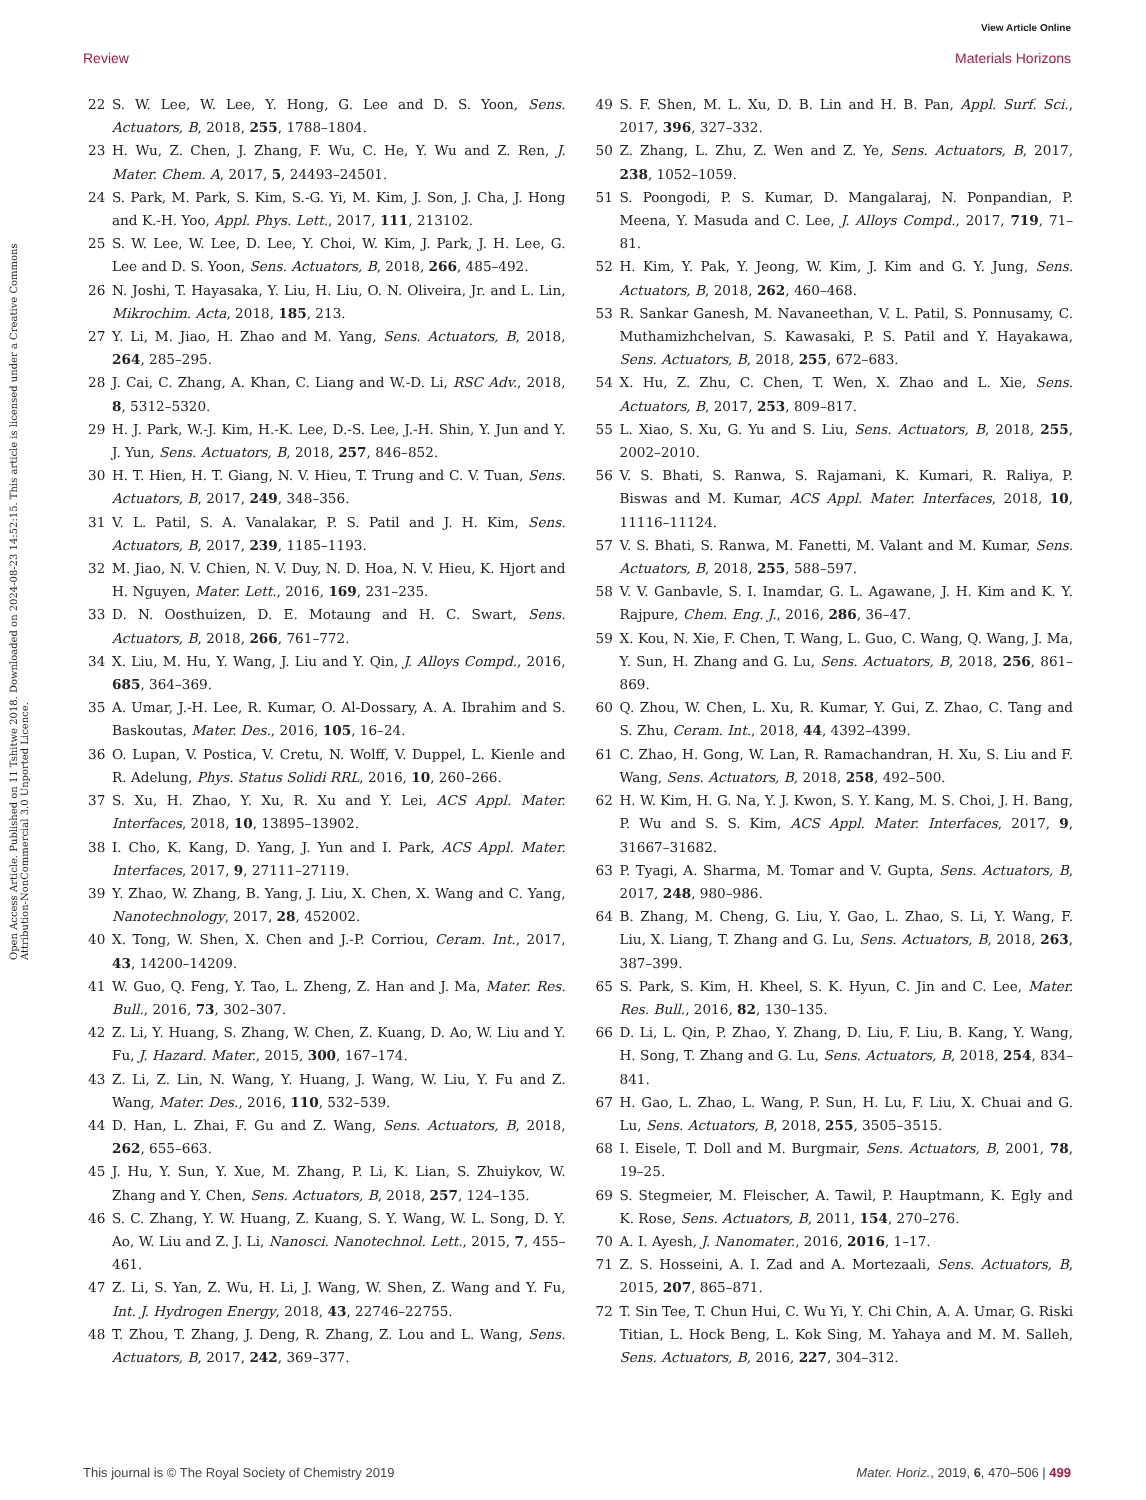View Article Online
Review Materials Horizons
Open Access Article. Published on 11 Tshitwe 2018. Downloaded on 2024-08-23 14:52:15. This article is licensed under a Creative Commons Attribution-NonCommercial 3.0 Unported Licence.
22 S. W. Lee, W. Lee, Y. Hong, G. Lee and D. S. Yoon, Sens. Actuators, B, 2018, 255, 1788–1804.
23 H. Wu, Z. Chen, J. Zhang, F. Wu, C. He, Y. Wu and Z. Ren, J. Mater. Chem. A, 2017, 5, 24493–24501.
24 S. Park, M. Park, S. Kim, S.-G. Yi, M. Kim, J. Son, J. Cha, J. Hong and K.-H. Yoo, Appl. Phys. Lett., 2017, 111, 213102.
25 S. W. Lee, W. Lee, D. Lee, Y. Choi, W. Kim, J. Park, J. H. Lee, G. Lee and D. S. Yoon, Sens. Actuators, B, 2018, 266, 485–492.
26 N. Joshi, T. Hayasaka, Y. Liu, H. Liu, O. N. Oliveira, Jr. and L. Lin, Mikrochim. Acta, 2018, 185, 213.
27 Y. Li, M. Jiao, H. Zhao and M. Yang, Sens. Actuators, B, 2018, 264, 285–295.
28 J. Cai, C. Zhang, A. Khan, C. Liang and W.-D. Li, RSC Adv., 2018, 8, 5312–5320.
29 H. J. Park, W.-J. Kim, H.-K. Lee, D.-S. Lee, J.-H. Shin, Y. Jun and Y. J. Yun, Sens. Actuators, B, 2018, 257, 846–852.
30 H. T. Hien, H. T. Giang, N. V. Hieu, T. Trung and C. V. Tuan, Sens. Actuators, B, 2017, 249, 348–356.
31 V. L. Patil, S. A. Vanalakar, P. S. Patil and J. H. Kim, Sens. Actuators, B, 2017, 239, 1185–1193.
32 M. Jiao, N. V. Chien, N. V. Duy, N. D. Hoa, N. V. Hieu, K. Hjort and H. Nguyen, Mater. Lett., 2016, 169, 231–235.
33 D. N. Oosthuizen, D. E. Motaung and H. C. Swart, Sens. Actuators, B, 2018, 266, 761–772.
34 X. Liu, M. Hu, Y. Wang, J. Liu and Y. Qin, J. Alloys Compd., 2016, 685, 364–369.
35 A. Umar, J.-H. Lee, R. Kumar, O. Al-Dossary, A. A. Ibrahim and S. Baskoutas, Mater. Des., 2016, 105, 16–24.
36 O. Lupan, V. Postica, V. Cretu, N. Wolff, V. Duppel, L. Kienle and R. Adelung, Phys. Status Solidi RRL, 2016, 10, 260–266.
37 S. Xu, H. Zhao, Y. Xu, R. Xu and Y. Lei, ACS Appl. Mater. Interfaces, 2018, 10, 13895–13902.
38 I. Cho, K. Kang, D. Yang, J. Yun and I. Park, ACS Appl. Mater. Interfaces, 2017, 9, 27111–27119.
39 Y. Zhao, W. Zhang, B. Yang, J. Liu, X. Chen, X. Wang and C. Yang, Nanotechnology, 2017, 28, 452002.
40 X. Tong, W. Shen, X. Chen and J.-P. Corriou, Ceram. Int., 2017, 43, 14200–14209.
41 W. Guo, Q. Feng, Y. Tao, L. Zheng, Z. Han and J. Ma, Mater. Res. Bull., 2016, 73, 302–307.
42 Z. Li, Y. Huang, S. Zhang, W. Chen, Z. Kuang, D. Ao, W. Liu and Y. Fu, J. Hazard. Mater., 2015, 300, 167–174.
43 Z. Li, Z. Lin, N. Wang, Y. Huang, J. Wang, W. Liu, Y. Fu and Z. Wang, Mater. Des., 2016, 110, 532–539.
44 D. Han, L. Zhai, F. Gu and Z. Wang, Sens. Actuators, B, 2018, 262, 655–663.
45 J. Hu, Y. Sun, Y. Xue, M. Zhang, P. Li, K. Lian, S. Zhuiykov, W. Zhang and Y. Chen, Sens. Actuators, B, 2018, 257, 124–135.
46 S. C. Zhang, Y. W. Huang, Z. Kuang, S. Y. Wang, W. L. Song, D. Y. Ao, W. Liu and Z. J. Li, Nanosci. Nanotechnol. Lett., 2015, 7, 455–461.
47 Z. Li, S. Yan, Z. Wu, H. Li, J. Wang, W. Shen, Z. Wang and Y. Fu, Int. J. Hydrogen Energy, 2018, 43, 22746–22755.
48 T. Zhou, T. Zhang, J. Deng, R. Zhang, Z. Lou and L. Wang, Sens. Actuators, B, 2017, 242, 369–377.
49 S. F. Shen, M. L. Xu, D. B. Lin and H. B. Pan, Appl. Surf. Sci., 2017, 396, 327–332.
50 Z. Zhang, L. Zhu, Z. Wen and Z. Ye, Sens. Actuators, B, 2017, 238, 1052–1059.
51 S. Poongodi, P. S. Kumar, D. Mangalaraj, N. Ponpandian, P. Meena, Y. Masuda and C. Lee, J. Alloys Compd., 2017, 719, 71–81.
52 H. Kim, Y. Pak, Y. Jeong, W. Kim, J. Kim and G. Y. Jung, Sens. Actuators, B, 2018, 262, 460–468.
53 R. Sankar Ganesh, M. Navaneethan, V. L. Patil, S. Ponnusamy, C. Muthamizhchelvan, S. Kawasaki, P. S. Patil and Y. Hayakawa, Sens. Actuators, B, 2018, 255, 672–683.
54 X. Hu, Z. Zhu, C. Chen, T. Wen, X. Zhao and L. Xie, Sens. Actuators, B, 2017, 253, 809–817.
55 L. Xiao, S. Xu, G. Yu and S. Liu, Sens. Actuators, B, 2018, 255, 2002–2010.
56 V. S. Bhati, S. Ranwa, S. Rajamani, K. Kumari, R. Raliya, P. Biswas and M. Kumar, ACS Appl. Mater. Interfaces, 2018, 10, 11116–11124.
57 V. S. Bhati, S. Ranwa, M. Fanetti, M. Valant and M. Kumar, Sens. Actuators, B, 2018, 255, 588–597.
58 V. V. Ganbavle, S. I. Inamdar, G. L. Agawane, J. H. Kim and K. Y. Rajpure, Chem. Eng. J., 2016, 286, 36–47.
59 X. Kou, N. Xie, F. Chen, T. Wang, L. Guo, C. Wang, Q. Wang, J. Ma, Y. Sun, H. Zhang and G. Lu, Sens. Actuators, B, 2018, 256, 861–869.
60 Q. Zhou, W. Chen, L. Xu, R. Kumar, Y. Gui, Z. Zhao, C. Tang and S. Zhu, Ceram. Int., 2018, 44, 4392–4399.
61 C. Zhao, H. Gong, W. Lan, R. Ramachandran, H. Xu, S. Liu and F. Wang, Sens. Actuators, B, 2018, 258, 492–500.
62 H. W. Kim, H. G. Na, Y. J. Kwon, S. Y. Kang, M. S. Choi, J. H. Bang, P. Wu and S. S. Kim, ACS Appl. Mater. Interfaces, 2017, 9, 31667–31682.
63 P. Tyagi, A. Sharma, M. Tomar and V. Gupta, Sens. Actuators, B, 2017, 248, 980–986.
64 B. Zhang, M. Cheng, G. Liu, Y. Gao, L. Zhao, S. Li, Y. Wang, F. Liu, X. Liang, T. Zhang and G. Lu, Sens. Actuators, B, 2018, 263, 387–399.
65 S. Park, S. Kim, H. Kheel, S. K. Hyun, C. Jin and C. Lee, Mater. Res. Bull., 2016, 82, 130–135.
66 D. Li, L. Qin, P. Zhao, Y. Zhang, D. Liu, F. Liu, B. Kang, Y. Wang, H. Song, T. Zhang and G. Lu, Sens. Actuators, B, 2018, 254, 834–841.
67 H. Gao, L. Zhao, L. Wang, P. Sun, H. Lu, F. Liu, X. Chuai and G. Lu, Sens. Actuators, B, 2018, 255, 3505–3515.
68 I. Eisele, T. Doll and M. Burgmair, Sens. Actuators, B, 2001, 78, 19–25.
69 S. Stegmeier, M. Fleischer, A. Tawil, P. Hauptmann, K. Egly and K. Rose, Sens. Actuators, B, 2011, 154, 270–276.
70 A. I. Ayesh, J. Nanomater., 2016, 2016, 1–17.
71 Z. S. Hosseini, A. I. Zad and A. Mortezaali, Sens. Actuators, B, 2015, 207, 865–871.
72 T. Sin Tee, T. Chun Hui, C. Wu Yi, Y. Chi Chin, A. A. Umar, G. Riski Titian, L. Hock Beng, L. Kok Sing, M. Yahaya and M. M. Salleh, Sens. Actuators, B, 2016, 227, 304–312.
This journal is © The Royal Society of Chemistry 2019 Mater. Horiz., 2019, 6, 470–506 | 499